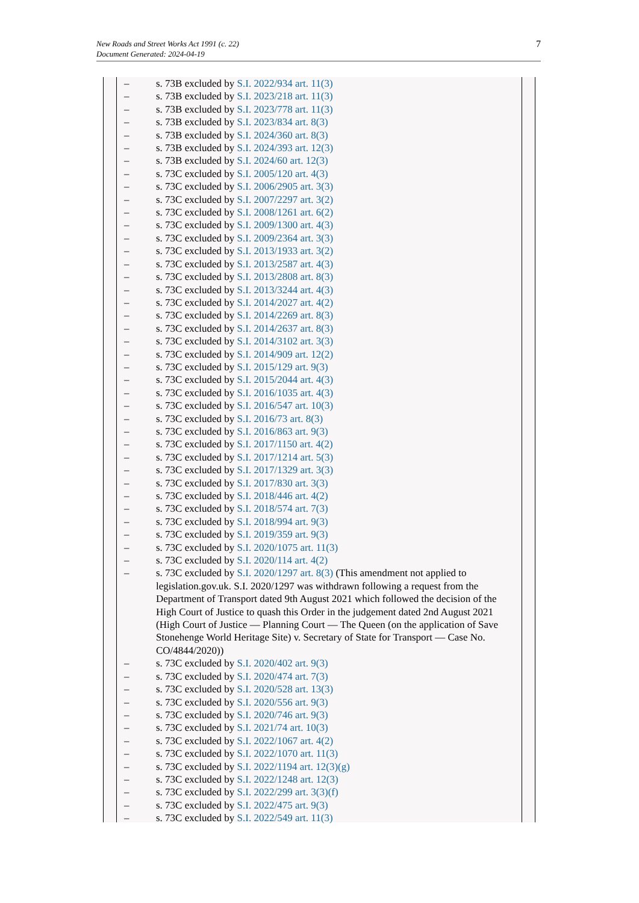New Roads and Street Works Act 1991 (c. 22)
Document Generated: 2024-04-19
7
– s. 73B excluded by S.I. 2022/934 art. 11(3)
– s. 73B excluded by S.I. 2023/218 art. 11(3)
– s. 73B excluded by S.I. 2023/778 art. 11(3)
– s. 73B excluded by S.I. 2023/834 art. 8(3)
– s. 73B excluded by S.I. 2024/360 art. 8(3)
– s. 73B excluded by S.I. 2024/393 art. 12(3)
– s. 73B excluded by S.I. 2024/60 art. 12(3)
– s. 73C excluded by S.I. 2005/120 art. 4(3)
– s. 73C excluded by S.I. 2006/2905 art. 3(3)
– s. 73C excluded by S.I. 2007/2297 art. 3(2)
– s. 73C excluded by S.I. 2008/1261 art. 6(2)
– s. 73C excluded by S.I. 2009/1300 art. 4(3)
– s. 73C excluded by S.I. 2009/2364 art. 3(3)
– s. 73C excluded by S.I. 2013/1933 art. 3(2)
– s. 73C excluded by S.I. 2013/2587 art. 4(3)
– s. 73C excluded by S.I. 2013/2808 art. 8(3)
– s. 73C excluded by S.I. 2013/3244 art. 4(3)
– s. 73C excluded by S.I. 2014/2027 art. 4(2)
– s. 73C excluded by S.I. 2014/2269 art. 8(3)
– s. 73C excluded by S.I. 2014/2637 art. 8(3)
– s. 73C excluded by S.I. 2014/3102 art. 3(3)
– s. 73C excluded by S.I. 2014/909 art. 12(2)
– s. 73C excluded by S.I. 2015/129 art. 9(3)
– s. 73C excluded by S.I. 2015/2044 art. 4(3)
– s. 73C excluded by S.I. 2016/1035 art. 4(3)
– s. 73C excluded by S.I. 2016/547 art. 10(3)
– s. 73C excluded by S.I. 2016/73 art. 8(3)
– s. 73C excluded by S.I. 2016/863 art. 9(3)
– s. 73C excluded by S.I. 2017/1150 art. 4(2)
– s. 73C excluded by S.I. 2017/1214 art. 5(3)
– s. 73C excluded by S.I. 2017/1329 art. 3(3)
– s. 73C excluded by S.I. 2017/830 art. 3(3)
– s. 73C excluded by S.I. 2018/446 art. 4(2)
– s. 73C excluded by S.I. 2018/574 art. 7(3)
– s. 73C excluded by S.I. 2018/994 art. 9(3)
– s. 73C excluded by S.I. 2019/359 art. 9(3)
– s. 73C excluded by S.I. 2020/1075 art. 11(3)
– s. 73C excluded by S.I. 2020/114 art. 4(2)
– s. 73C excluded by S.I. 2020/1297 art. 8(3) (This amendment not applied to legislation.gov.uk. S.I. 2020/1297 was withdrawn following a request from the Department of Transport dated 9th August 2021 which followed the decision of the High Court of Justice to quash this Order in the judgement dated 2nd August 2021 (High Court of Justice — Planning Court — The Queen (on the application of Save Stonehenge World Heritage Site) v. Secretary of State for Transport — Case No. CO/4844/2020))
– s. 73C excluded by S.I. 2020/402 art. 9(3)
– s. 73C excluded by S.I. 2020/474 art. 7(3)
– s. 73C excluded by S.I. 2020/528 art. 13(3)
– s. 73C excluded by S.I. 2020/556 art. 9(3)
– s. 73C excluded by S.I. 2020/746 art. 9(3)
– s. 73C excluded by S.I. 2021/74 art. 10(3)
– s. 73C excluded by S.I. 2022/1067 art. 4(2)
– s. 73C excluded by S.I. 2022/1070 art. 11(3)
– s. 73C excluded by S.I. 2022/1194 art. 12(3)(g)
– s. 73C excluded by S.I. 2022/1248 art. 12(3)
– s. 73C excluded by S.I. 2022/299 art. 3(3)(f)
– s. 73C excluded by S.I. 2022/475 art. 9(3)
– s. 73C excluded by S.I. 2022/549 art. 11(3)